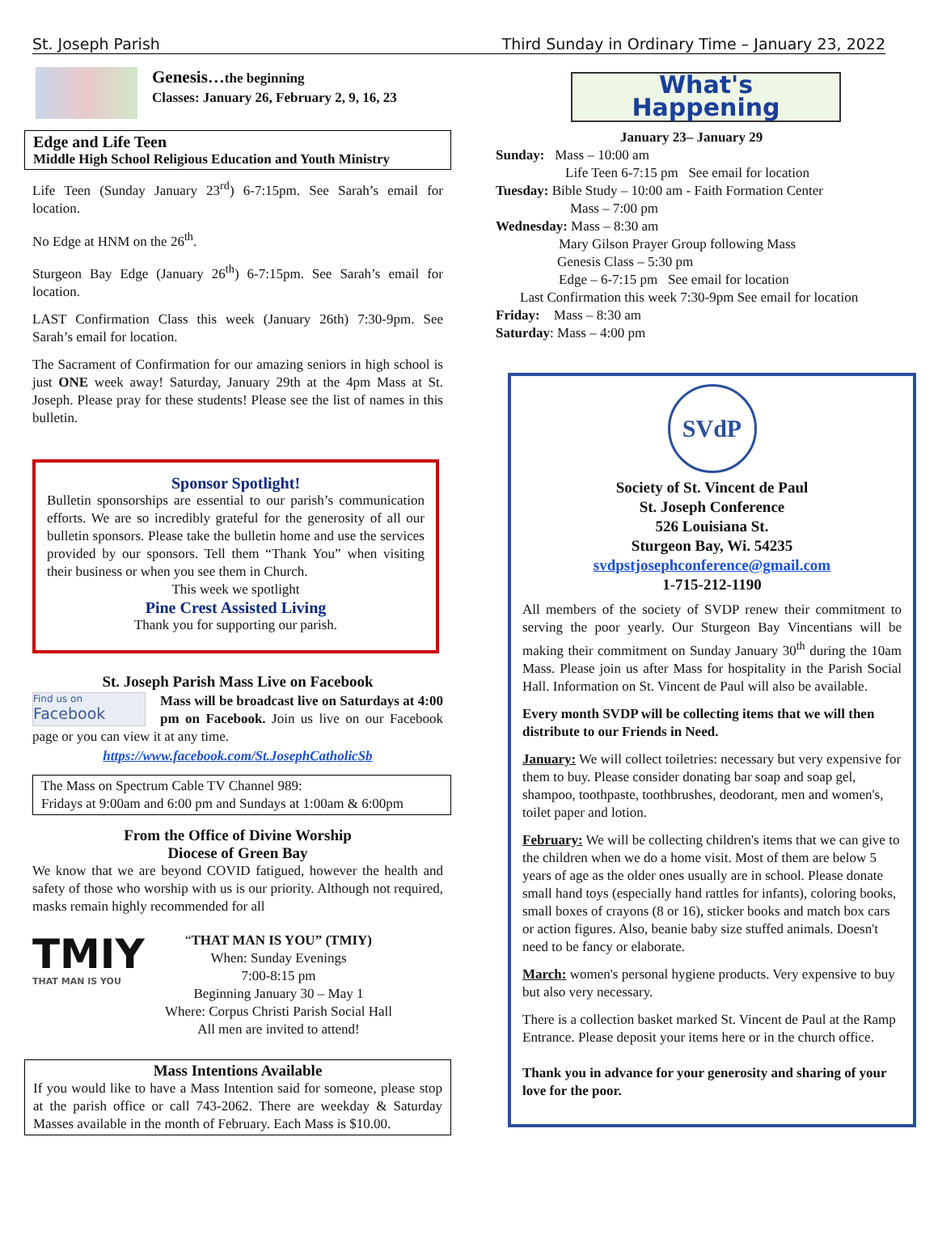St. Joseph Parish Third Sunday in Ordinary Time – January 23, 2022
Genesis…the beginning
Classes: January 26, February 2, 9, 16, 23
Edge and Life Teen
Middle High School Religious Education and Youth Ministry
Life Teen (Sunday January 23<sup>rd</sup>) 6-7:15pm. See Sarah’s email for location.
No Edge at HNM on the 26<sup>th</sup>.
Sturgeon Bay Edge (January 26<sup>th</sup>) 6-7:15pm. See Sarah’s email for location.
LAST Confirmation Class this week (January 26th) 7:30-9pm. See Sarah’s email for location.
The Sacrament of Confirmation for our amazing seniors in high school is just ONE week away! Saturday, January 29th at the 4pm Mass at St. Joseph. Please pray for these students! Please see the list of names in this bulletin.
Sponsor Spotlight!
Bulletin sponsorships are essential to our parish’s communication efforts. We are so incredibly grateful for the generosity of all our bulletin sponsors. Please take the bulletin home and use the services provided by our sponsors. Tell them “Thank You” when visiting their business or when you see them in Church.
This week we spotlight
Pine Crest Assisted Living
Thank you for supporting our parish.
St. Joseph Parish Mass Live on Facebook
Find us on
Facebook
Mass will be broadcast live on Saturdays at 4:00 pm on Facebook. Join us live on our Facebook page or you can view it at any time.
https://www.facebook.com/St.JosephCatholicSb
The Mass on Spectrum Cable TV Channel 989:
Fridays at 9:00am and 6:00 pm and Sundays at 1:00am & 6:00pm
From the Office of Divine Worship
Diocese of Green Bay
We know that we are beyond COVID fatigued, however the health and safety of those who worship with us is our priority. Although not required, masks remain highly recommended for all
TMIY
THAT MAN IS YOU
“THAT MAN IS YOU” (TMIY)
When: Sunday Evenings
7:00-8:15 pm
Beginning January 30 – May 1
Where: Corpus Christi Parish Social Hall
All men are invited to attend!
Mass Intentions Available
If you would like to have a Mass Intention said for someone, please stop at the parish office or call 743-2062. There are weekday & Saturday Masses available in the month of February. Each Mass is $10.00.
What's
Happening
January 23– January 29
Sunday: Mass – 10:00 am
Life Teen 6-7:15 pm See email for location
Tuesday: Bible Study – 10:00 am - Faith Formation Center
Mass – 7:00 pm
Wednesday: Mass – 8:30 am
Mary Gilson Prayer Group following Mass
Genesis Class – 5:30 pm
Edge – 6-7:15 pm See email for location
Last Confirmation this week 7:30-9pm See email for location
Friday: Mass – 8:30 am
Saturday: Mass – 4:00 pm
SVdP
Society of St. Vincent de Paul
St. Joseph Conference
526 Louisiana St.
Sturgeon Bay, Wi. 54235
svdpstjosephconference@gmail.com
1-715-212-1190
All members of the society of SVDP renew their commitment to serving the poor yearly. Our Sturgeon Bay Vincentians will be making their commitment on Sunday January 30<sup>th</sup> during the 10am Mass. Please join us after Mass for hospitality in the Parish Social Hall. Information on St. Vincent de Paul will also be available.
Every month SVDP will be collecting items that we will then distribute to our Friends in Need.
January: We will collect toiletries: necessary but very expensive for them to buy. Please consider donating bar soap and soap gel, shampoo, toothpaste, toothbrushes, deodorant, men and women's, toilet paper and lotion.
February: We will be collecting children's items that we can give to the children when we do a home visit. Most of them are below 5 years of age as the older ones usually are in school. Please donate small hand toys (especially hand rattles for infants), coloring books, small boxes of crayons (8 or 16), sticker books and match box cars or action figures. Also, beanie baby size stuffed animals. Doesn't need to be fancy or elaborate.
March: women's personal hygiene products. Very expensive to buy but also very necessary.
There is a collection basket marked St. Vincent de Paul at the Ramp Entrance. Please deposit your items here or in the church office.
Thank you in advance for your generosity and sharing of your love for the poor.